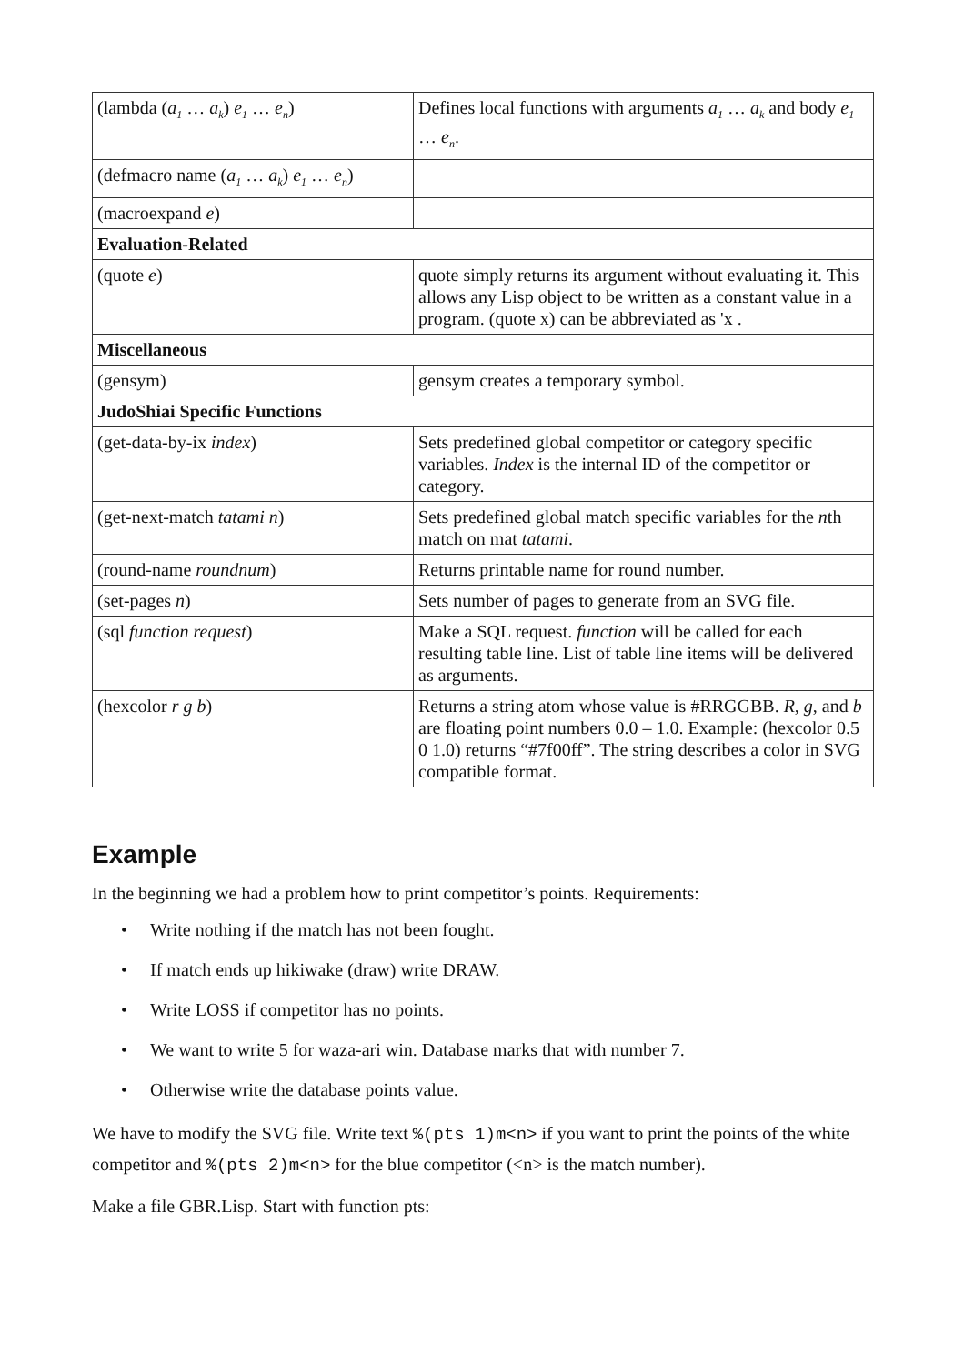| (lambda ( a<sub>1</sub> … a<sub>k</sub> ) e<sub>1</sub> … e<sub>n</sub> ) | Defines local functions with arguments a<sub>1</sub> … a<sub>k</sub> and body e<sub>1</sub> … e<sub>n</sub> . |
| (defmacro name ( a<sub>1</sub> … a<sub>k</sub> ) e<sub>1</sub> … e<sub>n</sub> ) | |
| (macroexpand e ) | |
| Evaluation-Related | |
| (quote e ) | quote simply returns its argument without evaluating it. This allows any Lisp object to be written as a constant value in a program. (quote x) can be abbreviated as 'x . |
| Miscellaneous | |
| (gensym) | gensym creates a temporary symbol. |
| JudoShiai Specific Functions | |
| (get-data-by-ix index ) | Sets predefined global competitor or category specific variables. Index is the internal ID of the competitor or category. |
| (get-next-match tatami n ) | Sets predefined global match specific variables for the n th match on mat tatami . |
| (round-name roundnum ) | Returns printable name for round number. |
| (set-pages n ) | Sets number of pages to generate from an SVG file. |
| (sql function request ) | Make a SQL request. function will be called for each resulting table line. List of table line items will be delivered as arguments. |
| (hexcolor r g b ) | Returns a string atom whose value is #RRGGBB. R , g , and b are floating point numbers 0.0 – 1.0. Example: (hexcolor 0.5 0 1.0) returns “#7f00ff”. The string describes a color in SVG compatible format. |
Example
In the beginning we had a problem how to print competitor’s points. Requirements:
• Write nothing if the match has not been fought.
• If match ends up hikiwake (draw) write DRAW.
• Write LOSS if competitor has no points.
• We want to write 5 for waza-ari win. Database marks that with number 7.
• Otherwise write the database points value.
We have to modify the SVG file. Write text %(pts 1)m<n> if you want to print the points of the white competitor and %(pts 2)m<n> for the blue competitor (<n> is the match number).
Make a file GBR.Lisp. Start with function pts: